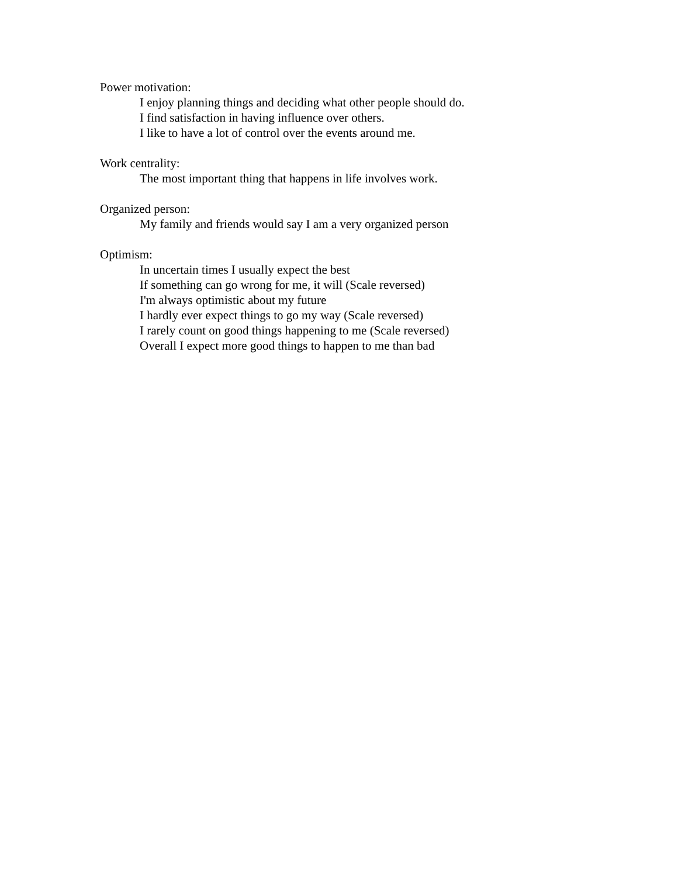Power motivation:
I enjoy planning things and deciding what other people should do.
I find satisfaction in having influence over others.
I like to have a lot of control over the events around me.
Work centrality:
The most important thing that happens in life involves work.
Organized person:
My family and friends would say I am a very organized person
Optimism:
In uncertain times I usually expect the best
If something can go wrong for me, it will (Scale reversed)
I'm always optimistic about my future
I hardly ever expect things to go my way (Scale reversed)
I rarely count on good things happening to me (Scale reversed)
Overall I expect more good things to happen to me than bad